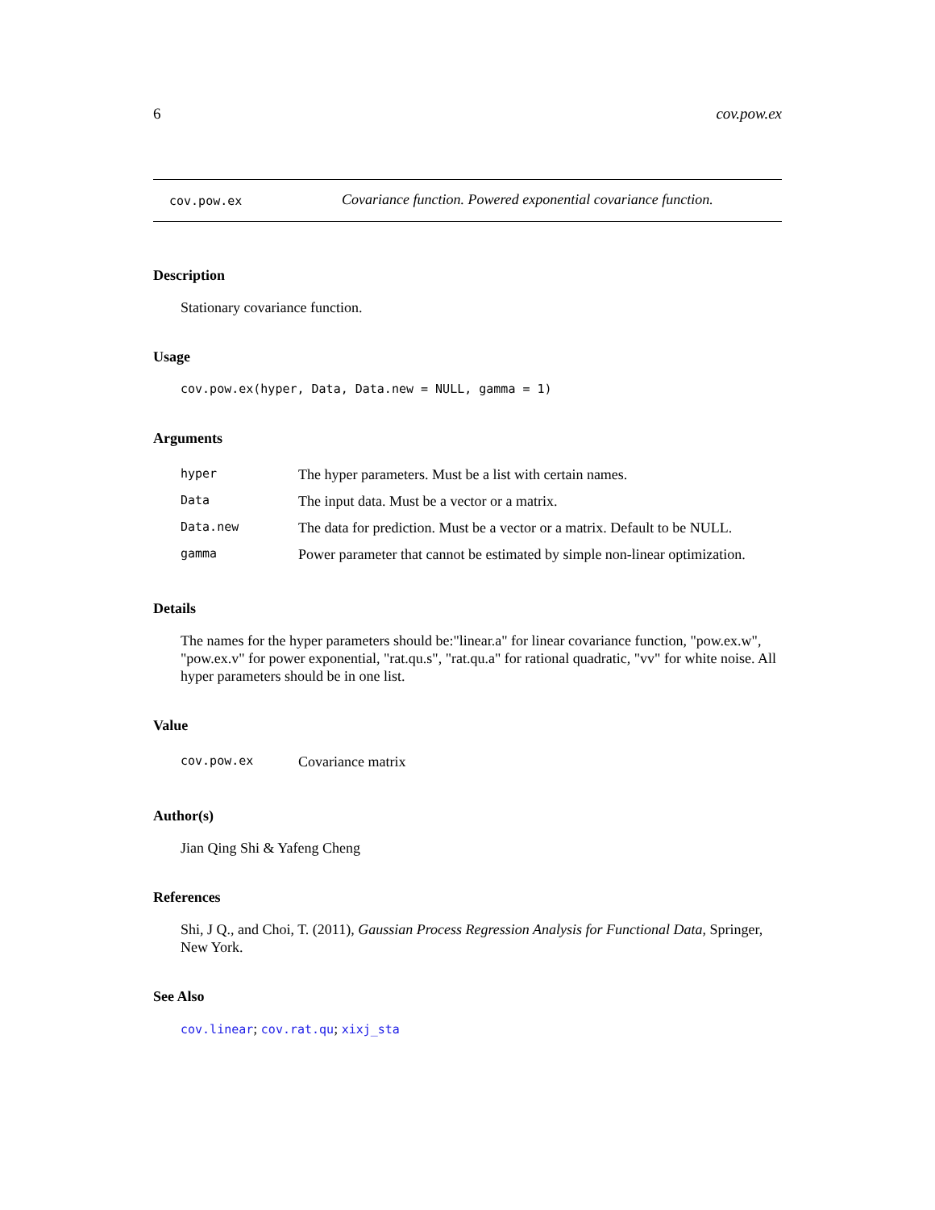6 cov.pow.ex
cov.pow.ex Covariance function. Powered exponential covariance function.
Description
Stationary covariance function.
Usage
cov.pow.ex(hyper, Data, Data.new = NULL, gamma = 1)
Arguments
| hyper | The hyper parameters. Must be a list with certain names. |
| Data | The input data. Must be a vector or a matrix. |
| Data.new | The data for prediction. Must be a vector or a matrix. Default to be NULL. |
| gamma | Power parameter that cannot be estimated by simple non-linear optimization. |
Details
The names for the hyper parameters should be:"linear.a" for linear covariance function, "pow.ex.w", "pow.ex.v" for power exponential, "rat.qu.s", "rat.qu.a" for rational quadratic, "vv" for white noise. All hyper parameters should be in one list.
Value
| cov.pow.ex | Covariance matrix |
Author(s)
Jian Qing Shi & Yafeng Cheng
References
Shi, J Q., and Choi, T. (2011), Gaussian Process Regression Analysis for Functional Data, Springer, New York.
See Also
cov.linear; cov.rat.qu; xixj_sta